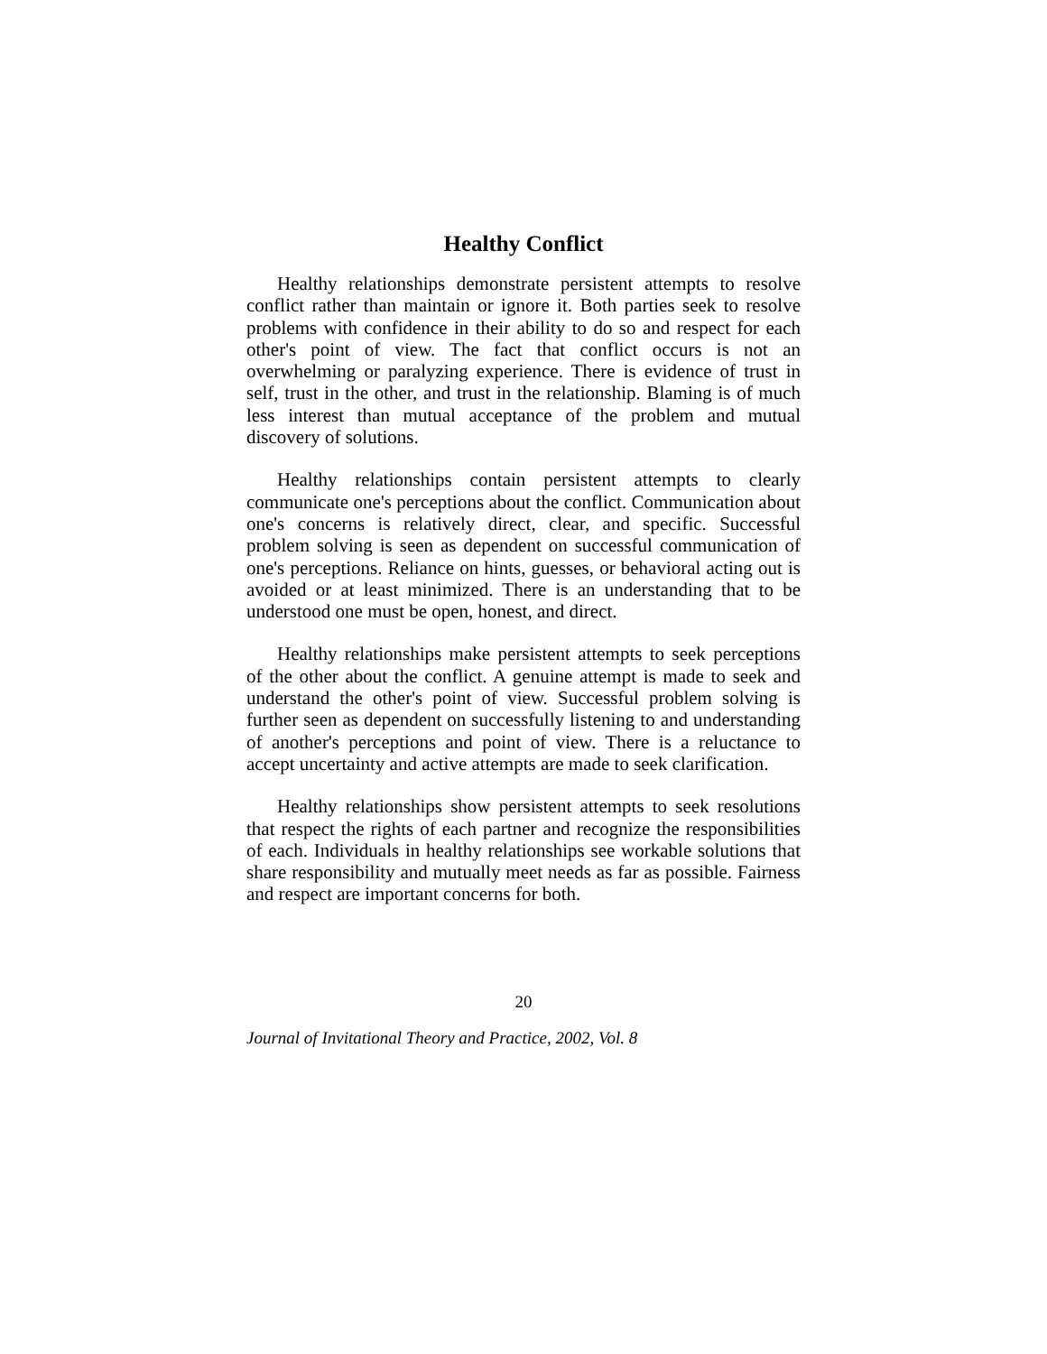Healthy Conflict
Healthy relationships demonstrate persistent attempts to resolve conflict rather than maintain or ignore it. Both parties seek to resolve problems with confidence in their ability to do so and respect for each other's point of view. The fact that conflict occurs is not an overwhelming or paralyzing experience. There is evidence of trust in self, trust in the other, and trust in the relationship. Blaming is of much less interest than mutual acceptance of the problem and mutual discovery of solutions.
Healthy relationships contain persistent attempts to clearly communicate one's perceptions about the conflict. Communication about one's concerns is relatively direct, clear, and specific. Successful problem solving is seen as dependent on successful communication of one's perceptions. Reliance on hints, guesses, or behavioral acting out is avoided or at least minimized. There is an understanding that to be understood one must be open, honest, and direct.
Healthy relationships make persistent attempts to seek perceptions of the other about the conflict. A genuine attempt is made to seek and understand the other's point of view. Successful problem solving is further seen as dependent on successfully listening to and understanding of another's perceptions and point of view. There is a reluctance to accept uncertainty and active attempts are made to seek clarification.
Healthy relationships show persistent attempts to seek resolutions that respect the rights of each partner and recognize the responsibilities of each. Individuals in healthy relationships see workable solutions that share responsibility and mutually meet needs as far as possible. Fairness and respect are important concerns for both.
20
Journal of Invitational Theory and Practice, 2002, Vol. 8